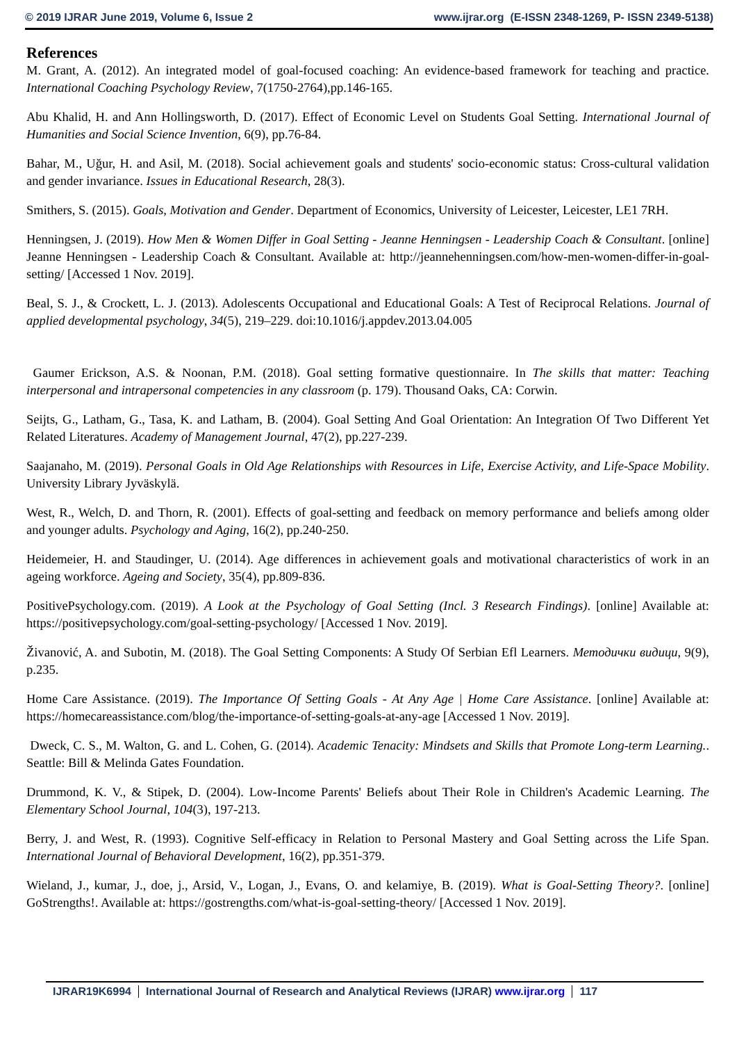© 2019 IJRAR June 2019, Volume 6, Issue 2 www.ijrar.org (E-ISSN 2348-1269, P- ISSN 2349-5138)
References
M. Grant, A. (2012). An integrated model of goal-focused coaching: An evidence-based framework for teaching and practice. International Coaching Psychology Review, 7(1750-2764),pp.146-165.
Abu Khalid, H. and Ann Hollingsworth, D. (2017). Effect of Economic Level on Students Goal Setting. International Journal of Humanities and Social Science Invention, 6(9), pp.76-84.
Bahar, M., Uğur, H. and Asil, M. (2018). Social achievement goals and students' socio-economic status: Cross-cultural validation and gender invariance. Issues in Educational Research, 28(3).
Smithers, S. (2015). Goals, Motivation and Gender. Department of Economics, University of Leicester, Leicester, LE1 7RH.
Henningsen, J. (2019). How Men & Women Differ in Goal Setting - Jeanne Henningsen - Leadership Coach & Consultant. [online] Jeanne Henningsen - Leadership Coach & Consultant. Available at: http://jeannehenningsen.com/how-men-women-differ-in-goal-setting/ [Accessed 1 Nov. 2019].
Beal, S. J., & Crockett, L. J. (2013). Adolescents Occupational and Educational Goals: A Test of Reciprocal Relations. Journal of applied developmental psychology, 34(5), 219–229. doi:10.1016/j.appdev.2013.04.005
Gaumer Erickson, A.S. & Noonan, P.M. (2018). Goal setting formative questionnaire. In The skills that matter: Teaching interpersonal and intrapersonal competencies in any classroom (p. 179). Thousand Oaks, CA: Corwin.
Seijts, G., Latham, G., Tasa, K. and Latham, B. (2004). Goal Setting And Goal Orientation: An Integration Of Two Different Yet Related Literatures. Academy of Management Journal, 47(2), pp.227-239.
Saajanaho, M. (2019). Personal Goals in Old Age Relationships with Resources in Life, Exercise Activity, and Life-Space Mobility. University Library Jyväskylä.
West, R., Welch, D. and Thorn, R. (2001). Effects of goal-setting and feedback on memory performance and beliefs among older and younger adults. Psychology and Aging, 16(2), pp.240-250.
Heidemeier, H. and Staudinger, U. (2014). Age differences in achievement goals and motivational characteristics of work in an ageing workforce. Ageing and Society, 35(4), pp.809-836.
PositivePsychology.com. (2019). A Look at the Psychology of Goal Setting (Incl. 3 Research Findings). [online] Available at: https://positivepsychology.com/goal-setting-psychology/ [Accessed 1 Nov. 2019].
Živanović, A. and Subotin, M. (2018). The Goal Setting Components: A Study Of Serbian Efl Learners. Методички видици, 9(9), p.235.
Home Care Assistance. (2019). The Importance Of Setting Goals - At Any Age | Home Care Assistance. [online] Available at: https://homecareassistance.com/blog/the-importance-of-setting-goals-at-any-age [Accessed 1 Nov. 2019].
Dweck, C. S., M. Walton, G. and L. Cohen, G. (2014). Academic Tenacity: Mindsets and Skills that Promote Long-term Learning.. Seattle: Bill & Melinda Gates Foundation.
Drummond, K. V., & Stipek, D. (2004). Low-Income Parents' Beliefs about Their Role in Children's Academic Learning. The Elementary School Journal, 104(3), 197-213.
Berry, J. and West, R. (1993). Cognitive Self-efficacy in Relation to Personal Mastery and Goal Setting across the Life Span. International Journal of Behavioral Development, 16(2), pp.351-379.
Wieland, J., kumar, J., doe, j., Arsid, V., Logan, J., Evans, O. and kelamiye, B. (2019). What is Goal-Setting Theory?. [online] GoStrengths!. Available at: https://gostrengths.com/what-is-goal-setting-theory/ [Accessed 1 Nov. 2019].
IJRAR19K6994 International Journal of Research and Analytical Reviews (IJRAR) www.ijrar.org 117